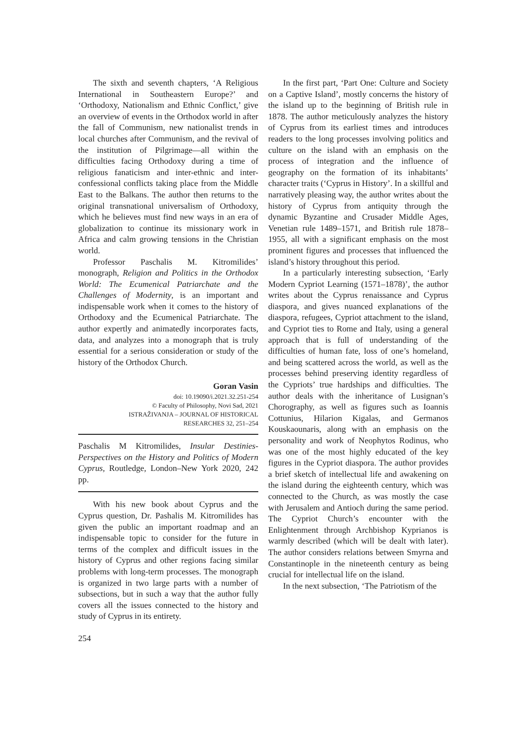The sixth and seventh chapters, ‘A Religious International in Southeastern Europe?’ and ‘Orthodoxy, Nationalism and Ethnic Conflict,’ give an overview of events in the Orthodox world in after the fall of Communism, new nationalist trends in local churches after Communism, and the revival of the institution of Pilgrimage—all within the difficulties facing Orthodoxy during a time of religious fanaticism and inter-ethnic and inter-confessional conflicts taking place from the Middle East to the Balkans. The author then returns to the original transnational universalism of Orthodoxy, which he believes must find new ways in an era of globalization to continue its missionary work in Africa and calm growing tensions in the Christian world.
Professor Paschalis M. Kitromilides’ monograph, Religion and Politics in the Orthodox World: The Ecumenical Patriarchate and the Challenges of Modernity, is an important and indispensable work when it comes to the history of Orthodoxy and the Ecumenical Patriarchate. The author expertly and animatedly incorporates facts, data, and analyzes into a monograph that is truly essential for a serious consideration or study of the history of the Orthodox Church.
Goran Vasin
doi: 10.19090/i.2021.32.251-254
© Faculty of Philosophy, Novi Sad, 2021
ISTRAŽIVANJA – JOURNAL OF HISTORICAL
RESEARCHES 32, 251–254
Paschalis M Kitromilides, Insular Destinies-Perspectives on the History and Politics of Modern Cyprus, Routledge, London–New York 2020, 242 pp.
With his new book about Cyprus and the Cyprus question, Dr. Pashalis M. Kitromilides has given the public an important roadmap and an indispensable topic to consider for the future in terms of the complex and difficult issues in the history of Cyprus and other regions facing similar problems with long-term processes. The monograph is organized in two large parts with a number of subsections, but in such a way that the author fully covers all the issues connected to the history and study of Cyprus in its entirety.
In the first part, ‘Part One: Culture and Society on a Captive Island’, mostly concerns the history of the island up to the beginning of British rule in 1878. The author meticulously analyzes the history of Cyprus from its earliest times and introduces readers to the long processes involving politics and culture on the island with an emphasis on the process of integration and the influence of geography on the formation of its inhabitants’ character traits (‘Cyprus in History’. In a skillful and narratively pleasing way, the author writes about the history of Cyprus from antiquity through the dynamic Byzantine and Crusader Middle Ages, Venetian rule 1489–1571, and British rule 1878–1955, all with a significant emphasis on the most prominent figures and processes that influenced the island’s history throughout this period.
In a particularly interesting subsection, ‘Early Modern Cypriot Learning (1571–1878)’, the author writes about the Cyprus renaissance and Cyprus diaspora, and gives nuanced explanations of the diaspora, refugees, Cypriot attachment to the island, and Cypriot ties to Rome and Italy, using a general approach that is full of understanding of the difficulties of human fate, loss of one’s homeland, and being scattered across the world, as well as the processes behind preserving identity regardless of the Cypriots’ true hardships and difficulties. The author deals with the inheritance of Lusignan’s Chorography, as well as figures such as Ioannis Cottunius, Hilarion Kigalas, and Germanos Kouskaounaris, along with an emphasis on the personality and work of Neophytos Rodinus, who was one of the most highly educated of the key figures in the Cypriot diaspora. The author provides a brief sketch of intellectual life and awakening on the island during the eighteenth century, which was connected to the Church, as was mostly the case with Jerusalem and Antioch during the same period. The Cypriot Church’s encounter with the Enlightenment through Archbishop Kyprianos is warmly described (which will be dealt with later). The author considers relations between Smyrna and Constantinople in the nineteenth century as being crucial for intellectual life on the island.
In the next subsection, ‘The Patriotism of the
254